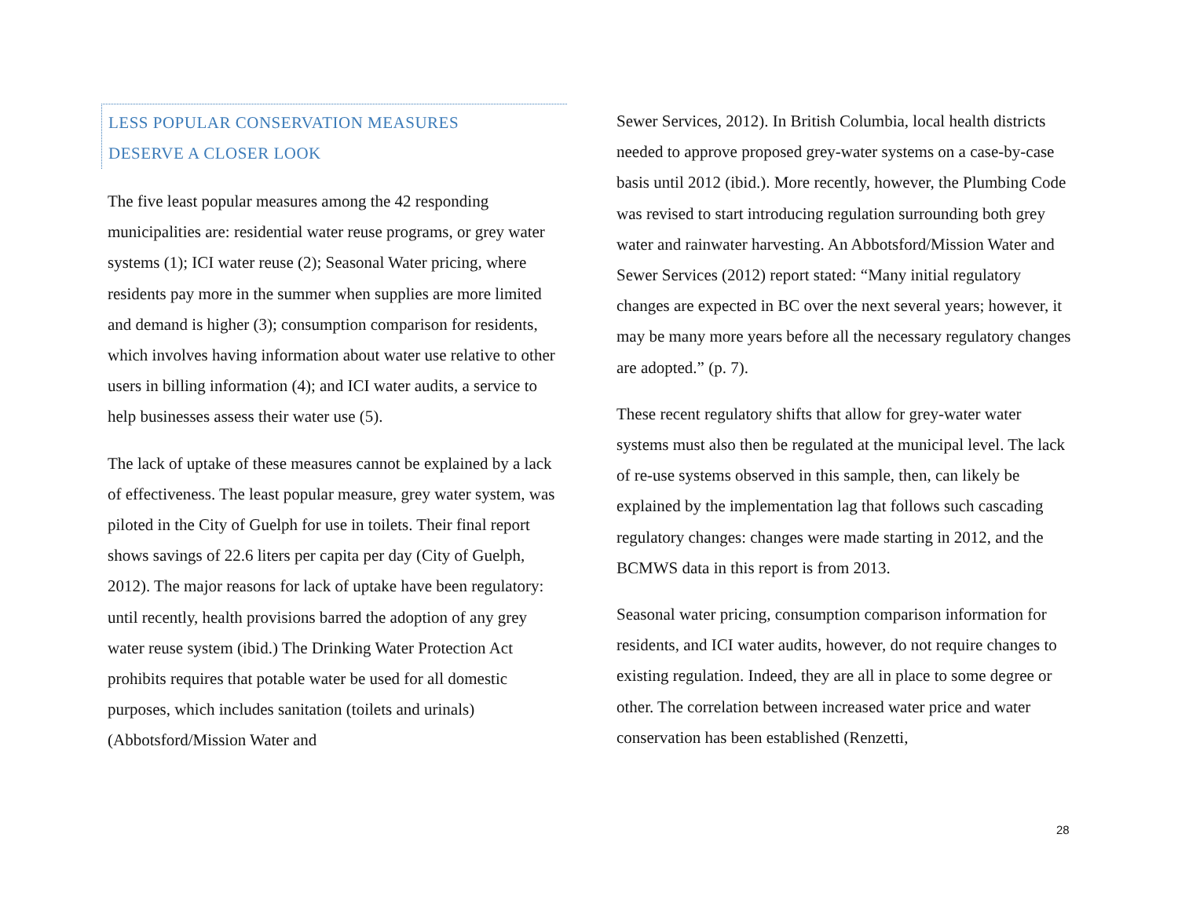LESS POPULAR CONSERVATION MEASURES
DESERVE A CLOSER LOOK
The five least popular measures among the 42 responding municipalities are: residential water reuse programs, or grey water systems (1); ICI water reuse (2); Seasonal Water pricing, where residents pay more in the summer when supplies are more limited and demand is higher (3); consumption comparison for residents, which involves having information about water use relative to other users in billing information (4); and ICI water audits, a service to help businesses assess their water use (5).
The lack of uptake of these measures cannot be explained by a lack of effectiveness. The least popular measure, grey water system, was piloted in the City of Guelph for use in toilets. Their final report shows savings of 22.6 liters per capita per day (City of Guelph, 2012). The major reasons for lack of uptake have been regulatory: until recently, health provisions barred the adoption of any grey water reuse system (ibid.) The Drinking Water Protection Act prohibits requires that potable water be used for all domestic purposes, which includes sanitation (toilets and urinals) (Abbotsford/Mission Water and
Sewer Services, 2012). In British Columbia, local health districts needed to approve proposed grey-water systems on a case-by-case basis until 2012 (ibid.). More recently, however, the Plumbing Code was revised to start introducing regulation surrounding both grey water and rainwater harvesting. An Abbotsford/Mission Water and Sewer Services (2012) report stated: “Many initial regulatory changes are expected in BC over the next several years; however, it may be many more years before all the necessary regulatory changes are adopted.” (p. 7).
These recent regulatory shifts that allow for grey-water water systems must also then be regulated at the municipal level. The lack of re-use systems observed in this sample, then, can likely be explained by the implementation lag that follows such cascading regulatory changes: changes were made starting in 2012, and the BCMWS data in this report is from 2013.
Seasonal water pricing, consumption comparison information for residents, and ICI water audits, however, do not require changes to existing regulation. Indeed, they are all in place to some degree or other. The correlation between increased water price and water conservation has been established (Renzetti,
28